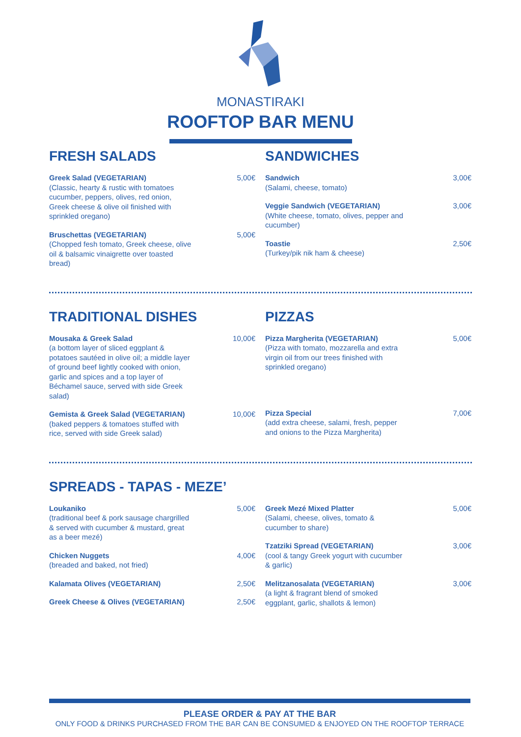MONASTIRAKI
ROOFTOP BAR MENU
FRESH SALADS
Greek Salad (VEGETARIAN)
(Classic, hearty & rustic with tomatoes cucumber, peppers, olives, red onion, Greek cheese & olive oil finished with sprinkled oregano)
5,00€
Bruschettas (VEGETARIAN)
(Chopped fesh tomato, Greek cheese, olive oil & balsamic vinaigrette over toasted bread)
5,00€
SANDWICHES
Sandwich
(Salami, cheese, tomato)
3,00€
Veggie Sandwich (VEGETARIAN)
(White cheese, tomato, olives, pepper and cucumber)
3,00€
Toastie
(Turkey/pik nik ham & cheese)
2,50€
TRADITIONAL DISHES
Mousaka & Greek Salad
(a bottom layer of sliced eggplant & potatoes sautéed in olive oil; a middle layer of ground beef lightly cooked with onion, garlic and spices and a top layer of Béchamel sauce, served with side Greek salad)
10,00€
Gemista & Greek Salad (VEGETARIAN)
(baked peppers & tomatoes stuffed with rice, served with side Greek salad)
10,00€
PIZZAS
Pizza Margherita (VEGETARIAN)
(Pizza with tomato, mozzarella and extra virgin oil from our trees finished with sprinkled oregano)
5,00€
Pizza Special
(add extra cheese, salami, fresh, pepper and onions to the Pizza Margherita)
7,00€
SPREADS - TAPAS - MEZE’
Loukaniko
(traditional beef & pork sausage chargrilled & served with cucumber & mustard, great as a beer mezé)
5,00€
Chicken Nuggets
(breaded and baked, not fried)
4,00€
Kalamata Olives (VEGETARIAN) 2,50€
Greek Cheese & Olives (VEGETARIAN)
2,50€
Greek Mezé Mixed Platter
(Salami, cheese, olives, tomato & cucumber to share)
5,00€
Tzatziki Spread (VEGETARIAN)
(cool & tangy Greek yogurt with cucumber & garlic)
3,00€
Melitzanosalata (VEGETARIAN)
(a light & fragrant blend of smoked eggplant, garlic, shallots & lemon)
3,00€
PLEASE ORDER & PAY AT THE BAR
ONLY FOOD & DRINKS PURCHASED FROM THE BAR CAN BE CONSUMED & ENJOYED ON THE ROOFTOP TERRACE